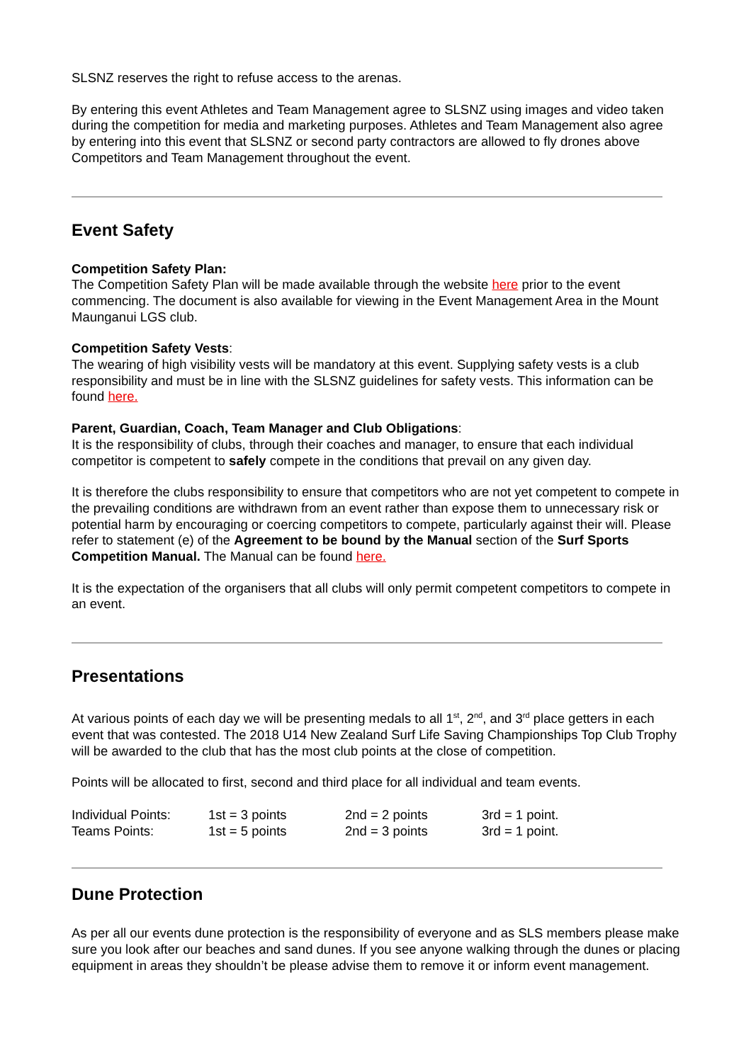SLSNZ reserves the right to refuse access to the arenas.
By entering this event Athletes and Team Management agree to SLSNZ using images and video taken during the competition for media and marketing purposes. Athletes and Team Management also agree by entering into this event that SLSNZ or second party contractors are allowed to fly drones above Competitors and Team Management throughout the event.
Event Safety
Competition Safety Plan:
The Competition Safety Plan will be made available through the website here prior to the event commencing. The document is also available for viewing in the Event Management Area in the Mount Maunganui LGS club.
Competition Safety Vests:
The wearing of high visibility vests will be mandatory at this event. Supplying safety vests is a club responsibility and must be in line with the SLSNZ guidelines for safety vests. This information can be found here.
Parent, Guardian, Coach, Team Manager and Club Obligations:
It is the responsibility of clubs, through their coaches and manager, to ensure that each individual competitor is competent to safely compete in the conditions that prevail on any given day.
It is therefore the clubs responsibility to ensure that competitors who are not yet competent to compete in the prevailing conditions are withdrawn from an event rather than expose them to unnecessary risk or potential harm by encouraging or coercing competitors to compete, particularly against their will. Please refer to statement (e) of the Agreement to be bound by the Manual section of the Surf Sports Competition Manual. The Manual can be found here.
It is the expectation of the organisers that all clubs will only permit competent competitors to compete in an event.
Presentations
At various points of each day we will be presenting medals to all 1<sup>st</sup>, 2<sup>nd</sup>, and 3<sup>rd</sup> place getters in each event that was contested. The 2018 U14 New Zealand Surf Life Saving Championships Top Club Trophy will be awarded to the club that has the most club points at the close of competition.
Points will be allocated to first, second and third place for all individual and team events.
| Individual Points: | 1st = 3 points | 2nd = 2 points | 3rd = 1 point. |
| Teams Points: | 1st = 5 points | 2nd = 3 points | 3rd = 1 point. |
Dune Protection
As per all our events dune protection is the responsibility of everyone and as SLS members please make sure you look after our beaches and sand dunes. If you see anyone walking through the dunes or placing equipment in areas they shouldn’t be please advise them to remove it or inform event management.